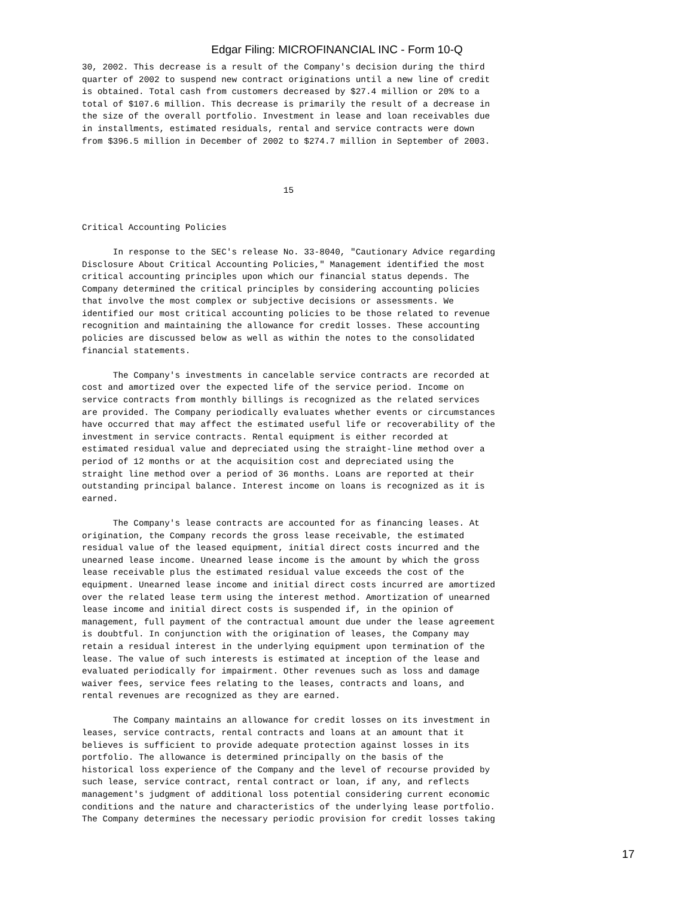Edgar Filing: MICROFINANCIAL INC - Form 10-Q
30, 2002. This decrease is a result of the Company's decision during the third
quarter of 2002 to suspend new contract originations until a new line of credit
is obtained. Total cash from customers decreased by $27.4 million or 20% to a
total of $107.6 million. This decrease is primarily the result of a decrease in
the size of the overall portfolio. Investment in lease and loan receivables due
in installments, estimated residuals, rental and service contracts were down
from $396.5 million in December of 2002 to $274.7 million in September of 2003.



                                       15


Critical Accounting Policies

      In response to the SEC's release No. 33-8040, "Cautionary Advice regarding
Disclosure About Critical Accounting Policies," Management identified the most
critical accounting principles upon which our financial status depends. The
Company determined the critical principles by considering accounting policies
that involve the most complex or subjective decisions or assessments. We
identified our most critical accounting policies to be those related to revenue
recognition and maintaining the allowance for credit losses. These accounting
policies are discussed below as well as within the notes to the consolidated
financial statements.

      The Company's investments in cancelable service contracts are recorded at
cost and amortized over the expected life of the service period. Income on
service contracts from monthly billings is recognized as the related services
are provided. The Company periodically evaluates whether events or circumstances
have occurred that may affect the estimated useful life or recoverability of the
investment in service contracts. Rental equipment is either recorded at
estimated residual value and depreciated using the straight-line method over a
period of 12 months or at the acquisition cost and depreciated using the
straight line method over a period of 36 months. Loans are reported at their
outstanding principal balance. Interest income on loans is recognized as it is
earned.

      The Company's lease contracts are accounted for as financing leases. At
origination, the Company records the gross lease receivable, the estimated
residual value of the leased equipment, initial direct costs incurred and the
unearned lease income. Unearned lease income is the amount by which the gross
lease receivable plus the estimated residual value exceeds the cost of the
equipment. Unearned lease income and initial direct costs incurred are amortized
over the related lease term using the interest method. Amortization of unearned
lease income and initial direct costs is suspended if, in the opinion of
management, full payment of the contractual amount due under the lease agreement
is doubtful. In conjunction with the origination of leases, the Company may
retain a residual interest in the underlying equipment upon termination of the
lease. The value of such interests is estimated at inception of the lease and
evaluated periodically for impairment. Other revenues such as loss and damage
waiver fees, service fees relating to the leases, contracts and loans, and
rental revenues are recognized as they are earned.

      The Company maintains an allowance for credit losses on its investment in
leases, service contracts, rental contracts and loans at an amount that it
believes is sufficient to provide adequate protection against losses in its
portfolio. The allowance is determined principally on the basis of the
historical loss experience of the Company and the level of recourse provided by
such lease, service contract, rental contract or loan, if any, and reflects
management's judgment of additional loss potential considering current economic
conditions and the nature and characteristics of the underlying lease portfolio.
The Company determines the necessary periodic provision for credit losses taking
17